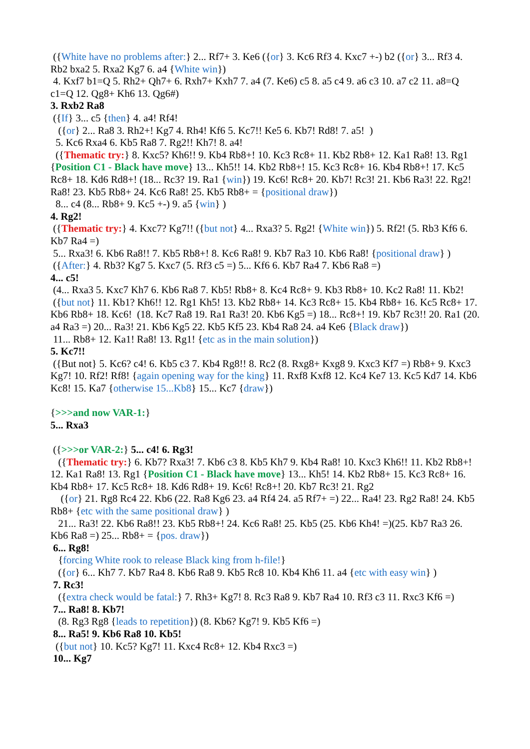({White have no problems after:} 2... Rf7+ 3. Ke6 ({or} 3. Kc6 Rf3 4. Kxc7 +-) b2 ({or} 3... Rf3 4. Rb2 bxa2 5. Rxa2 Kg7 6. a4 {White win})
4. Kxf7 b1=Q 5. Rh2+ Qh7+ 6. Rxh7+ Kxh7 7. a4 (7. Ke6) c5 8. a5 c4 9. a6 c3 10. a7 c2 11. a8=Q c1=Q 12. Qg8+ Kh6 13. Qg6#)
3. Rxb2 Ra8
({If} 3... c5 {then} 4. a4! Rf4!
({or} 2... Ra8 3. Rh2+! Kg7 4. Rh4! Kf6 5. Kc7!! Ke5 6. Kb7! Rd8! 7. a5! )
5. Kc6 Rxa4 6. Kb5 Ra8 7. Rg2!! Kh7! 8. a4!
({Thematic try:} 8. Kxc5? Kh6!! 9. Kb4 Rb8+! 10. Kc3 Rc8+ 11. Kb2 Rb8+ 12. Ka1 Ra8! 13. Rg1 {Position C1 - Black have move} 13... Kh5!! 14. Kb2 Rb8+! 15. Kc3 Rc8+ 16. Kb4 Rb8+! 17. Kc5 Rc8+ 18. Kd6 Rd8+! (18... Rc3? 19. Ra1 {win}) 19. Kc6! Rc8+ 20. Kb7! Rc3! 21. Kb6 Ra3! 22. Rg2! Ra8! 23. Kb5 Rb8+ 24. Kc6 Ra8! 25. Kb5 Rb8+ = {positional draw})
8... c4 (8... Rb8+ 9. Kc5 +-) 9. a5 {win} )
4. Rg2!
({Thematic try:} 4. Kxc7? Kg7!! ({but not} 4... Rxa3? 5. Rg2! {White win}) 5. Rf2! (5. Rb3 Kf6 6. Kb7 Ra4 =)
5... Rxa3! 6. Kb6 Ra8!! 7. Kb5 Rb8+! 8. Kc6 Ra8! 9. Kb7 Ra3 10. Kb6 Ra8! {positional draw} )
({After:} 4. Rb3? Kg7 5. Kxc7 (5. Rf3 c5 =) 5... Kf6 6. Kb7 Ra4 7. Kb6 Ra8 =)
4... c5!
(4... Rxa3 5. Kxc7 Kh7 6. Kb6 Ra8 7. Kb5! Rb8+ 8. Kc4 Rc8+ 9. Kb3 Rb8+ 10. Kc2 Ra8! 11. Kb2!
({but not} 11. Kb1? Kh6!! 12. Rg1 Kh5! 13. Kb2 Rb8+ 14. Kc3 Rc8+ 15. Kb4 Rb8+ 16. Kc5 Rc8+ 17. Kb6 Rb8+ 18. Kc6! (18. Kc7 Ra8 19. Ra1 Ra3! 20. Kb6 Kg5 =) 18... Rc8+! 19. Kb7 Rc3!! 20. Ra1 (20. a4 Ra3 =) 20... Ra3! 21. Kb6 Kg5 22. Kb5 Kf5 23. Kb4 Ra8 24. a4 Ke6 {Black draw})
11... Rb8+ 12. Ka1! Ra8! 13. Rg1! {etc as in the main solution})
5. Kc7!!
({But not} 5. Kc6? c4! 6. Kb5 c3 7. Kb4 Rg8!! 8. Rc2 (8. Rxg8+ Kxg8 9. Kxc3 Kf7 =) Rb8+ 9. Kxc3 Kg7! 10. Rf2! Rf8! {again opening way for the king} 11. Rxf8 Kxf8 12. Kc4 Ke7 13. Kc5 Kd7 14. Kb6 Kc8! 15. Ka7 {otherwise 15...Kb8} 15... Kc7 {draw})
{>>>and now VAR-1:}
5... Rxa3
({>>>or VAR-2:} 5... c4! 6. Rg3!
({Thematic try:} 6. Kb7? Rxa3! 7. Kb6 c3 8. Kb5 Kh7 9. Kb4 Ra8! 10. Kxc3 Kh6!! 11. Kb2 Rb8+! 12. Ka1 Ra8! 13. Rg1 {Position C1 - Black have move} 13... Kh5! 14. Kb2 Rb8+ 15. Kc3 Rc8+ 16. Kb4 Rb8+ 17. Kc5 Rc8+ 18. Kd6 Rd8+ 19. Kc6! Rc8+! 20. Kb7 Rc3! 21. Rg2
({or} 21. Rg8 Rc4 22. Kb6 (22. Ra8 Kg6 23. a4 Rf4 24. a5 Rf7+ =) 22... Ra4! 23. Rg2 Ra8! 24. Kb5 Rb8+ {etc with the same positional draw} )
21... Ra3! 22. Kb6 Ra8!! 23. Kb5 Rb8+! 24. Kc6 Ra8! 25. Kb5 (25. Kb6 Kh4! =)(25. Kb7 Ra3 26. Kb6 Ra8 =) 25... Rb8+ = {pos. draw})
6... Rg8!
{forcing White rook to release Black king from h-file!}
({or} 6... Kh7 7. Kb7 Ra4 8. Kb6 Ra8 9. Kb5 Rc8 10. Kb4 Kh6 11. a4 {etc with easy win} )
7. Rc3!
({extra check would be fatal:} 7. Rh3+ Kg7! 8. Rc3 Ra8 9. Kb7 Ra4 10. Rf3 c3 11. Rxc3 Kf6 =)
7... Ra8! 8. Kb7!
(8. Rg3 Rg8 {leads to repetition}) (8. Kb6? Kg7! 9. Kb5 Kf6 =)
8... Ra5! 9. Kb6 Ra8 10. Kb5!
({but not} 10. Kc5? Kg7! 11. Kxc4 Rc8+ 12. Kb4 Rxc3 =)
10... Kg7